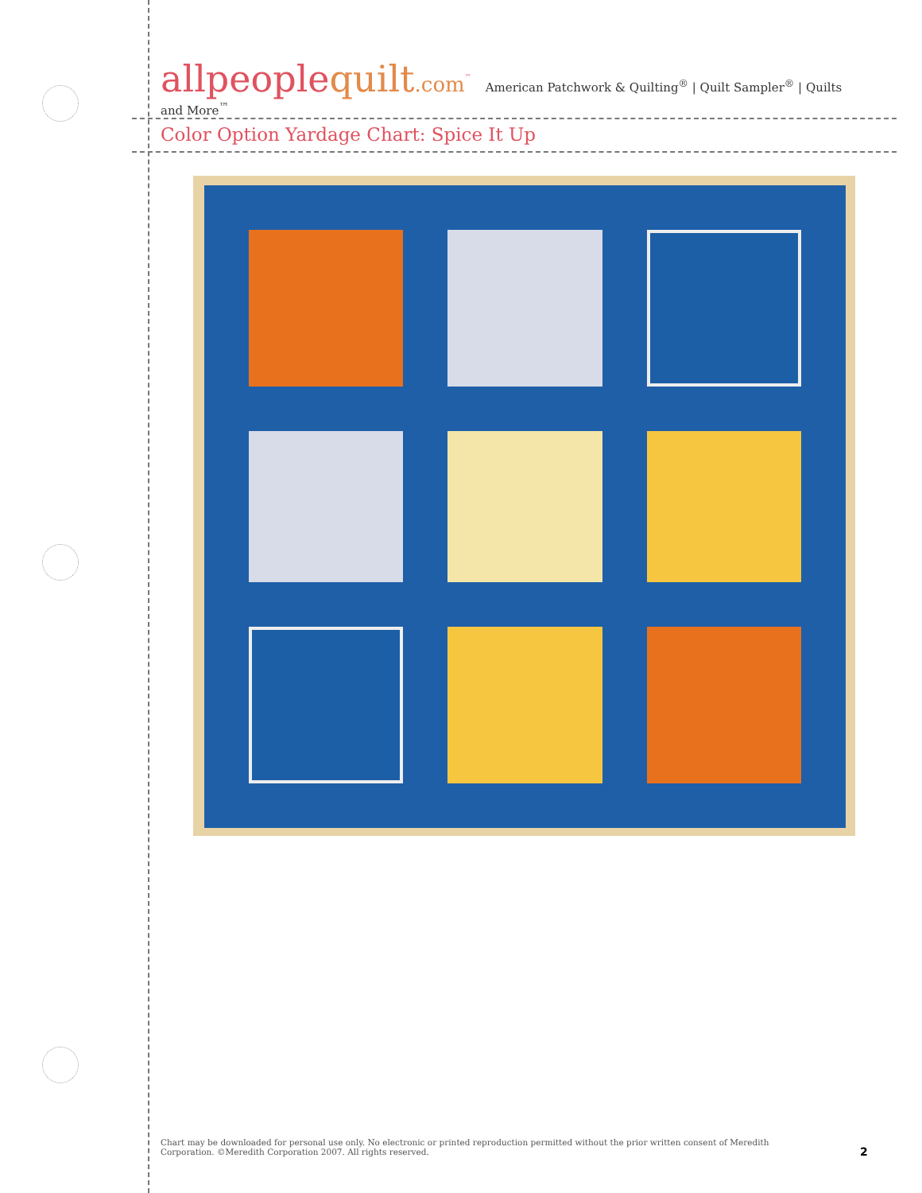allpeoplequilt.com<sup>™</sup> American Patchwork & Quilting<sup>®</sup> | Quilt Sampler<sup>®</sup> | Quilts and More<sup>™</sup>
Color Option Yardage Chart: Spice It Up
Chart may be downloaded for personal use only. No electronic or printed reproduction permitted without the prior written consent of Meredith Corporation. ©Meredith Corporation 2007. All rights reserved.
2